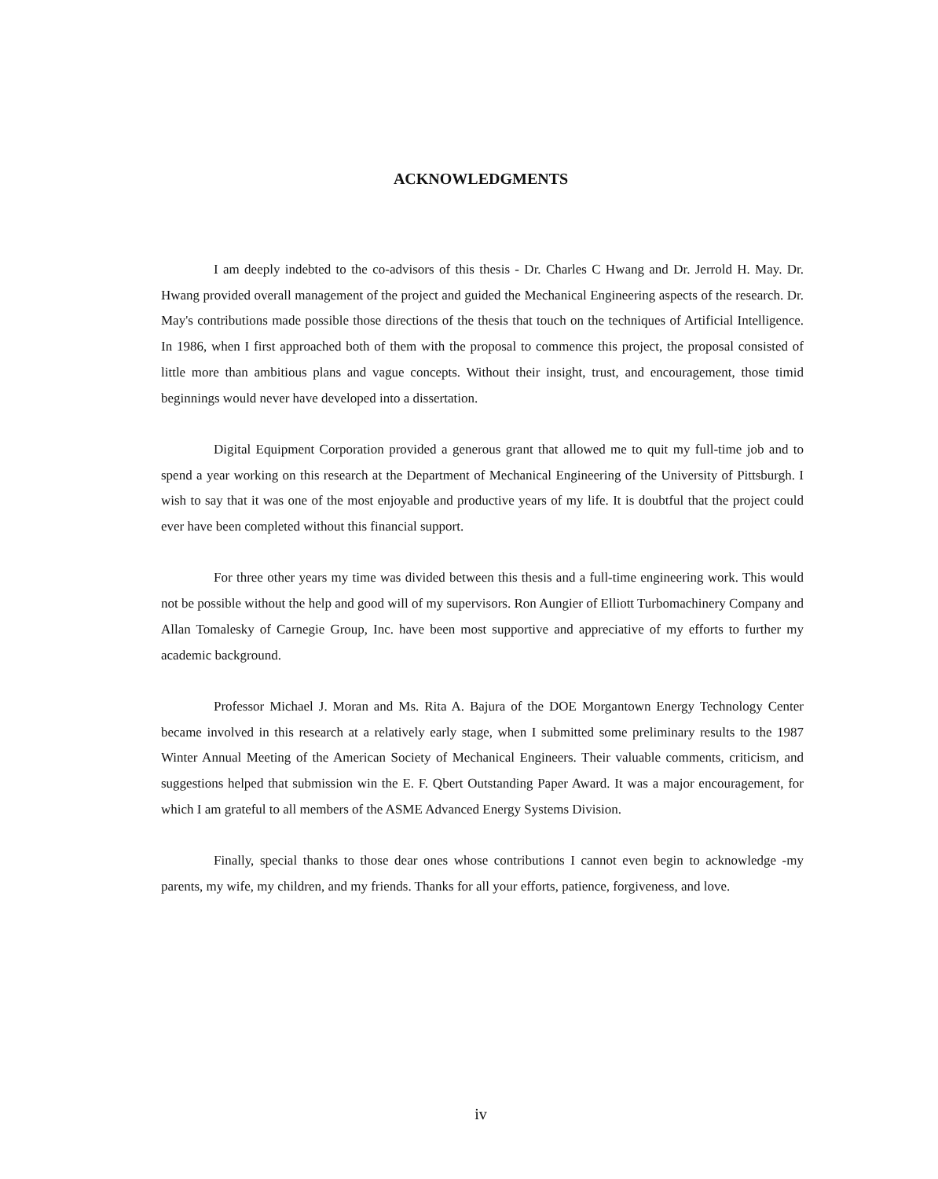ACKNOWLEDGMENTS
I am deeply indebted to the co-advisors of this thesis - Dr. Charles C Hwang and Dr. Jerrold H. May. Dr. Hwang provided overall management of the project and guided the Mechanical Engineering aspects of the research. Dr. May's contributions made possible those directions of the thesis that touch on the techniques of Artificial Intelligence. In 1986, when I first approached both of them with the proposal to commence this project, the proposal consisted of little more than ambitious plans and vague concepts. Without their insight, trust, and encouragement, those timid beginnings would never have developed into a dissertation.
Digital Equipment Corporation provided a generous grant that allowed me to quit my full-time job and to spend a year working on this research at the Department of Mechanical Engineering of the University of Pittsburgh. I wish to say that it was one of the most enjoyable and productive years of my life. It is doubtful that the project could ever have been completed without this financial support.
For three other years my time was divided between this thesis and a full-time engineering work. This would not be possible without the help and good will of my supervisors. Ron Aungier of Elliott Turbomachinery Company and Allan Tomalesky of Carnegie Group, Inc. have been most supportive and appreciative of my efforts to further my academic background.
Professor Michael J. Moran and Ms. Rita A. Bajura of the DOE Morgantown Energy Technology Center became involved in this research at a relatively early stage, when I submitted some preliminary results to the 1987 Winter Annual Meeting of the American Society of Mechanical Engineers. Their valuable comments, criticism, and suggestions helped that submission win the E. F. Qbert Outstanding Paper Award. It was a major encouragement, for which I am grateful to all members of the ASME Advanced Energy Systems Division.
Finally, special thanks to those dear ones whose contributions I cannot even begin to acknowledge -my parents, my wife, my children, and my friends. Thanks for all your efforts, patience, forgiveness, and love.
iv